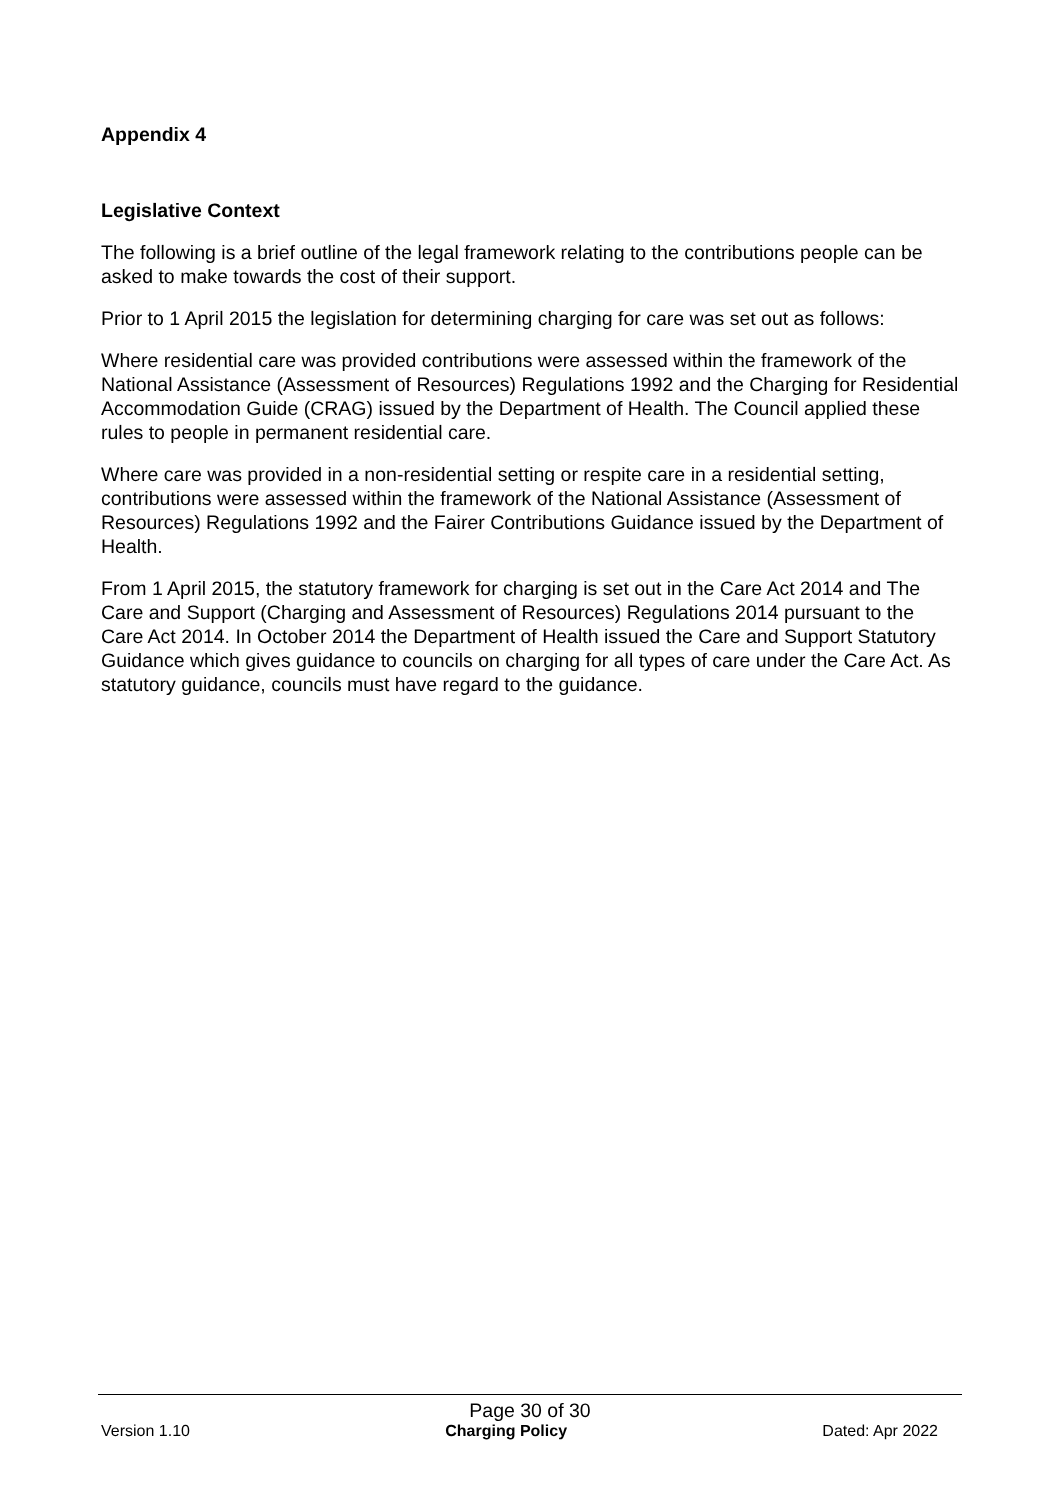Appendix 4
Legislative Context
The following is a brief outline of the legal framework relating to the contributions people can be asked to make towards the cost of their support.
Prior to 1 April 2015 the legislation for determining charging for care was set out as follows:
Where residential care was provided contributions were assessed within the framework of the National Assistance (Assessment of Resources) Regulations 1992 and the Charging for Residential Accommodation Guide (CRAG) issued by the Department of Health. The Council applied these rules to people in permanent residential care.
Where care was provided in a non-residential setting or respite care in a residential setting, contributions were assessed within the framework of the National Assistance (Assessment of Resources) Regulations 1992 and the Fairer Contributions Guidance issued by the Department of Health.
From 1 April 2015, the statutory framework for charging is set out in the Care Act 2014 and The Care and Support (Charging and Assessment of Resources) Regulations 2014 pursuant to the Care Act 2014. In October 2014 the Department of Health issued the Care and Support Statutory Guidance which gives guidance to councils on charging for all types of care under the Care Act. As statutory guidance, councils must have regard to the guidance.
Page 30 of 30
Version 1.10 Charging Policy Dated: Apr 2022